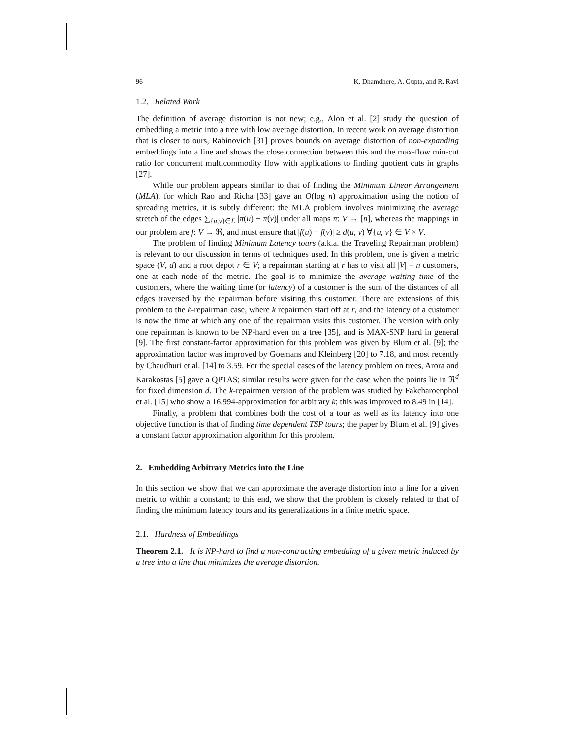96 K. Dhamdhere, A. Gupta, and R. Ravi
1.2. Related Work
The definition of average distortion is not new; e.g., Alon et al. [2] study the question of embedding a metric into a tree with low average distortion. In recent work on average distortion that is closer to ours, Rabinovich [31] proves bounds on average distortion of non-expanding embeddings into a line and shows the close connection between this and the max-flow min-cut ratio for concurrent multicommodity flow with applications to finding quotient cuts in graphs [27].
While our problem appears similar to that of finding the Minimum Linear Arrangement (MLA), for which Rao and Richa [33] gave an O(log n) approximation using the notion of spreading metrics, it is subtly different: the MLA problem involves minimizing the average stretch of the edges ∑<sub>{u,v}∈E</sub> |π(u) − π(v)| under all maps π: V → [n], whereas the mappings in our problem are f: V → ℜ, and must ensure that |f(u) − f(v)| ≥ d(u, v) ∀{u, v} ∈ V × V.
The problem of finding Minimum Latency tours (a.k.a. the Traveling Repairman problem) is relevant to our discussion in terms of techniques used. In this problem, one is given a metric space (V, d) and a root depot r ∈ V; a repairman starting at r has to visit all |V| = n customers, one at each node of the metric. The goal is to minimize the average waiting time of the customers, where the waiting time (or latency) of a customer is the sum of the distances of all edges traversed by the repairman before visiting this customer. There are extensions of this problem to the k-repairman case, where k repairmen start off at r, and the latency of a customer is now the time at which any one of the repairman visits this customer. The version with only one repairman is known to be NP-hard even on a tree [35], and is MAX-SNP hard in general [9]. The first constant-factor approximation for this problem was given by Blum et al. [9]; the approximation factor was improved by Goemans and Kleinberg [20] to 7.18, and most recently by Chaudhuri et al. [14] to 3.59. For the special cases of the latency problem on trees, Arora and Karakostas [5] gave a QPTAS; similar results were given for the case when the points lie in ℜ<sup>d</sup> for fixed dimension d. The k-repairmen version of the problem was studied by Fakcharoenphol et al. [15] who show a 16.994-approximation for arbitrary k; this was improved to 8.49 in [14].
Finally, a problem that combines both the cost of a tour as well as its latency into one objective function is that of finding time dependent TSP tours; the paper by Blum et al. [9] gives a constant factor approximation algorithm for this problem.
2. Embedding Arbitrary Metrics into the Line
In this section we show that we can approximate the average distortion into a line for a given metric to within a constant; to this end, we show that the problem is closely related to that of finding the minimum latency tours and its generalizations in a finite metric space.
2.1. Hardness of Embeddings
Theorem 2.1. It is NP-hard to find a non-contracting embedding of a given metric induced by a tree into a line that minimizes the average distortion.